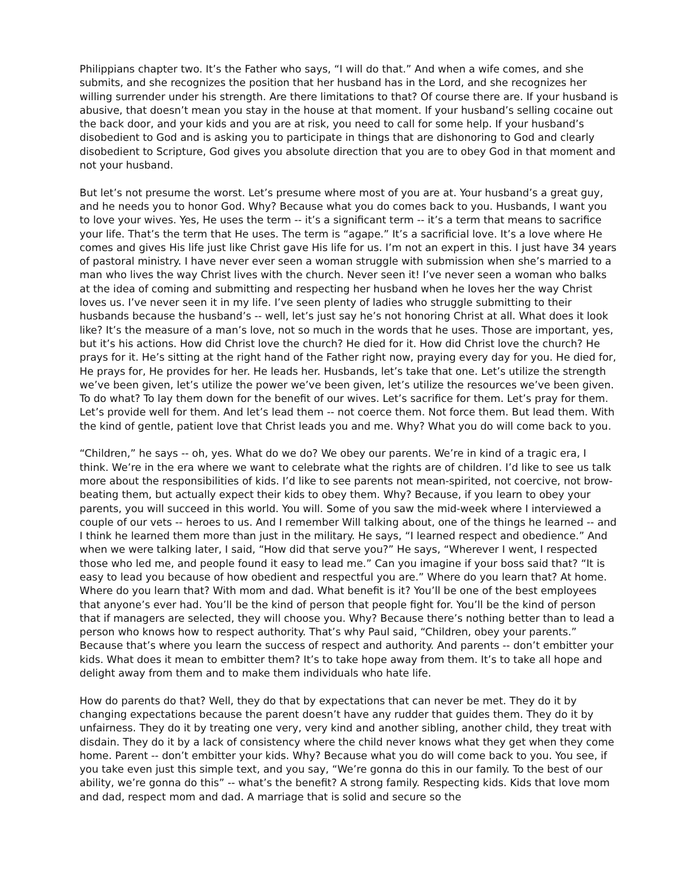Philippians chapter two. It’s the Father who says, “I will do that.” And when a wife comes, and she submits, and she recognizes the position that her husband has in the Lord, and she recognizes her willing surrender under his strength. Are there limitations to that? Of course there are. If your husband is abusive, that doesn’t mean you stay in the house at that moment. If your husband’s selling cocaine out the back door, and your kids and you are at risk, you need to call for some help. If your husband’s disobedient to God and is asking you to participate in things that are dishonoring to God and clearly disobedient to Scripture, God gives you absolute direction that you are to obey God in that moment and not your husband.
But let’s not presume the worst. Let’s presume where most of you are at. Your husband’s a great guy, and he needs you to honor God. Why? Because what you do comes back to you. Husbands, I want you to love your wives. Yes, He uses the term -- it’s a significant term -- it’s a term that means to sacrifice your life. That’s the term that He uses. The term is “agape.” It’s a sacrificial love. It’s a love where He comes and gives His life just like Christ gave His life for us. I’m not an expert in this. I just have 34 years of pastoral ministry. I have never ever seen a woman struggle with submission when she’s married to a man who lives the way Christ lives with the church. Never seen it! I’ve never seen a woman who balks at the idea of coming and submitting and respecting her husband when he loves her the way Christ loves us. I’ve never seen it in my life. I’ve seen plenty of ladies who struggle submitting to their husbands because the husband’s -- well, let’s just say he’s not honoring Christ at all. What does it look like? It’s the measure of a man’s love, not so much in the words that he uses. Those are important, yes, but it’s his actions. How did Christ love the church? He died for it. How did Christ love the church? He prays for it. He’s sitting at the right hand of the Father right now, praying every day for you. He died for, He prays for, He provides for her. He leads her. Husbands, let’s take that one. Let’s utilize the strength we’ve been given, let’s utilize the power we’ve been given, let’s utilize the resources we’ve been given. To do what? To lay them down for the benefit of our wives. Let’s sacrifice for them. Let’s pray for them. Let’s provide well for them. And let’s lead them -- not coerce them. Not force them. But lead them. With the kind of gentle, patient love that Christ leads you and me. Why? What you do will come back to you.
“Children,” he says -- oh, yes. What do we do? We obey our parents. We’re in kind of a tragic era, I think. We’re in the era where we want to celebrate what the rights are of children. I’d like to see us talk more about the responsibilities of kids. I’d like to see parents not mean-spirited, not coercive, not brow-beating them, but actually expect their kids to obey them. Why? Because, if you learn to obey your parents, you will succeed in this world. You will. Some of you saw the mid-week where I interviewed a couple of our vets -- heroes to us. And I remember Will talking about, one of the things he learned -- and I think he learned them more than just in the military. He says, “I learned respect and obedience.” And when we were talking later, I said, “How did that serve you?” He says, “Wherever I went, I respected those who led me, and people found it easy to lead me.” Can you imagine if your boss said that? “It is easy to lead you because of how obedient and respectful you are.” Where do you learn that? At home. Where do you learn that? With mom and dad. What benefit is it? You’ll be one of the best employees that anyone’s ever had. You’ll be the kind of person that people fight for. You’ll be the kind of person that if managers are selected, they will choose you. Why? Because there’s nothing better than to lead a person who knows how to respect authority. That’s why Paul said, “Children, obey your parents.” Because that’s where you learn the success of respect and authority. And parents -- don’t embitter your kids. What does it mean to embitter them? It’s to take hope away from them. It’s to take all hope and delight away from them and to make them individuals who hate life.
How do parents do that? Well, they do that by expectations that can never be met. They do it by changing expectations because the parent doesn’t have any rudder that guides them. They do it by unfairness. They do it by treating one very, very kind and another sibling, another child, they treat with disdain. They do it by a lack of consistency where the child never knows what they get when they come home. Parent -- don’t embitter your kids. Why? Because what you do will come back to you. You see, if you take even just this simple text, and you say, “We’re gonna do this in our family. To the best of our ability, we’re gonna do this” -- what’s the benefit? A strong family. Respecting kids. Kids that love mom and dad, respect mom and dad. A marriage that is solid and secure so the